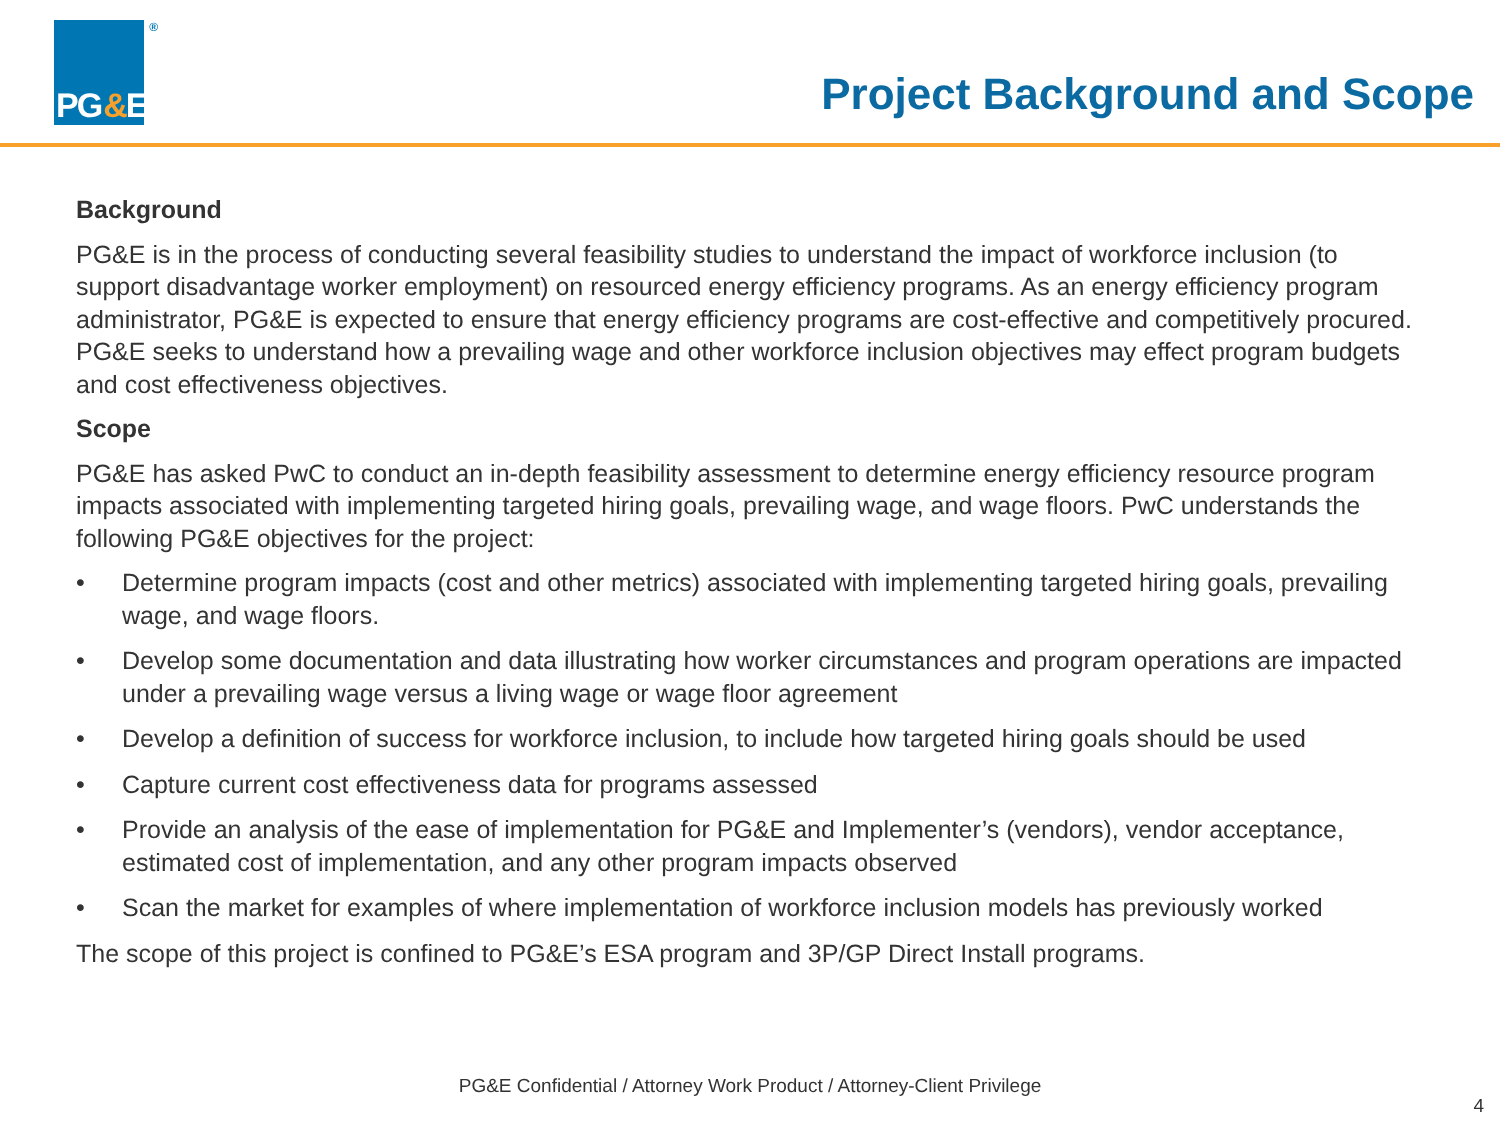PG&E ®
Project Background and Scope
Background
PG&E is in the process of conducting several feasibility studies to understand the impact of workforce inclusion (to support disadvantage worker employment) on resourced energy efficiency programs. As an energy efficiency program administrator, PG&E is expected to ensure that energy efficiency programs are cost-effective and competitively procured. PG&E seeks to understand how a prevailing wage and other workforce inclusion objectives may effect program budgets and cost effectiveness objectives.
Scope
PG&E has asked PwC to conduct an in-depth feasibility assessment to determine energy efficiency resource program impacts associated with implementing targeted hiring goals, prevailing wage, and wage floors. PwC understands the following PG&E objectives for the project:
• Determine program impacts (cost and other metrics) associated with implementing targeted hiring goals, prevailing wage, and wage floors.
• Develop some documentation and data illustrating how worker circumstances and program operations are impacted under a prevailing wage versus a living wage or wage floor agreement
• Develop a definition of success for workforce inclusion, to include how targeted hiring goals should be used
• Capture current cost effectiveness data for programs assessed
• Provide an analysis of the ease of implementation for PG&E and Implementer’s (vendors), vendor acceptance, estimated cost of implementation, and any other program impacts observed
• Scan the market for examples of where implementation of workforce inclusion models has previously worked
The scope of this project is confined to PG&E’s ESA program and 3P/GP Direct Install programs.
PG&E Confidential / Attorney Work Product / Attorney-Client Privilege
4